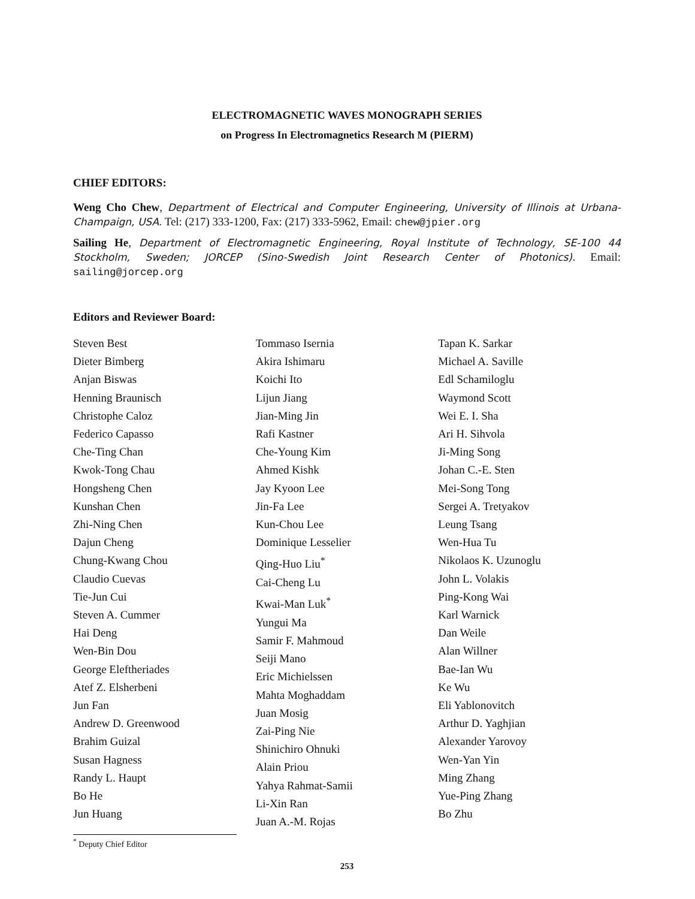ELECTROMAGNETIC WAVES MONOGRAPH SERIES
on Progress In Electromagnetics Research M (PIERM)
CHIEF EDITORS:
Weng Cho Chew, Department of Electrical and Computer Engineering, University of Illinois at Urbana-Champaign, USA. Tel: (217) 333-1200, Fax: (217) 333-5962, Email: chew@jpier.org
Sailing He, Department of Electromagnetic Engineering, Royal Institute of Technology, SE-100 44 Stockholm, Sweden; JORCEP (Sino-Swedish Joint Research Center of Photonics). Email: sailing@jorcep.org
Editors and Reviewer Board:
Steven Best
Dieter Bimberg
Anjan Biswas
Henning Braunisch
Christophe Caloz
Federico Capasso
Che-Ting Chan
Kwok-Tong Chau
Hongsheng Chen
Kunshan Chen
Zhi-Ning Chen
Dajun Cheng
Chung-Kwang Chou
Claudio Cuevas
Tie-Jun Cui
Steven A. Cummer
Hai Deng
Wen-Bin Dou
George Eleftheriades
Atef Z. Elsherbeni
Jun Fan
Andrew D. Greenwood
Brahim Guizal
Susan Hagness
Randy L. Haupt
Bo He
Jun Huang
Tommaso Isernia
Akira Ishimaru
Koichi Ito
Lijun Jiang
Jian-Ming Jin
Rafi Kastner
Che-Young Kim
Ahmed Kishk
Jay Kyoon Lee
Jin-Fa Lee
Kun-Chou Lee
Dominique Lesselier
Qing-Huo Liu<sup>*</sup>
Cai-Cheng Lu
Kwai-Man Luk<sup>*</sup>
Yungui Ma
Samir F. Mahmoud
Seiji Mano
Eric Michielssen
Mahta Moghaddam
Juan Mosig
Zai-Ping Nie
Shinichiro Ohnuki
Alain Priou
Yahya Rahmat-Samii
Li-Xin Ran
Juan A.-M. Rojas
Tapan K. Sarkar
Michael A. Saville
Edl Schamiloglu
Waymond Scott
Wei E. I. Sha
Ari H. Sihvola
Ji-Ming Song
Johan C.-E. Sten
Mei-Song Tong
Sergei A. Tretyakov
Leung Tsang
Wen-Hua Tu
Nikolaos K. Uzunoglu
John L. Volakis
Ping-Kong Wai
Karl Warnick
Dan Weile
Alan Willner
Bae-Ian Wu
Ke Wu
Eli Yablonovitch
Arthur D. Yaghjian
Alexander Yarovoy
Wen-Yan Yin
Ming Zhang
Yue-Ping Zhang
Bo Zhu
<sup>*</sup> Deputy Chief Editor
253